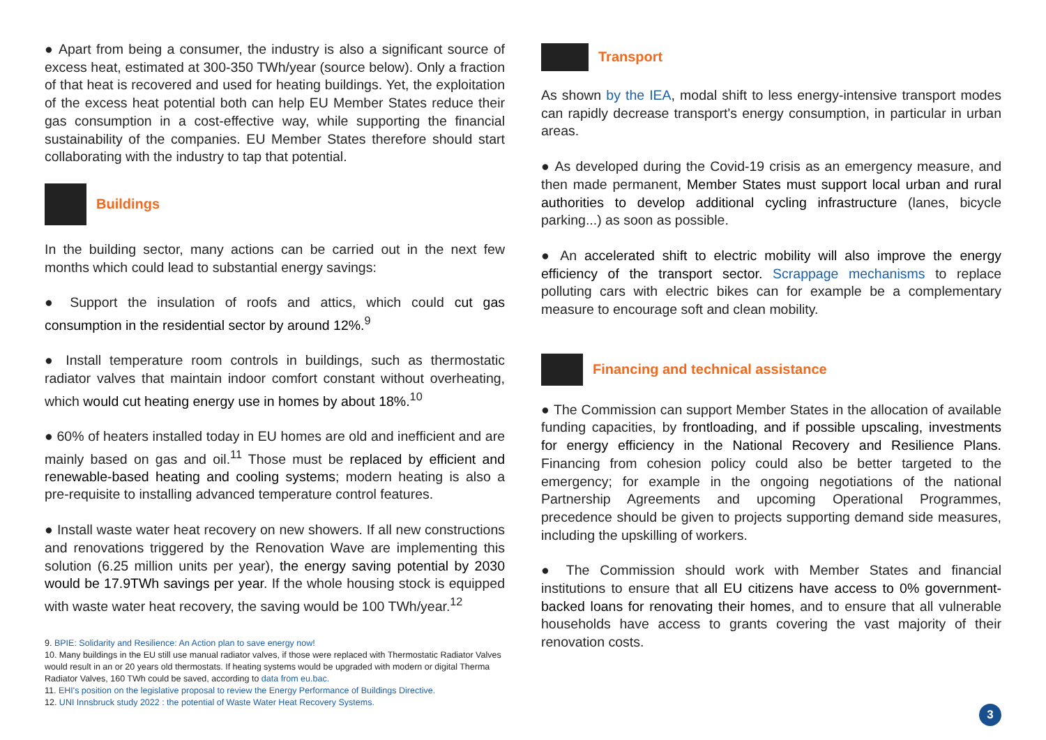● Apart from being a consumer, the industry is also a significant source of excess heat, estimated at 300-350 TWh/year (source below). Only a fraction of that heat is recovered and used for heating buildings. Yet, the exploitation of the excess heat potential both can help EU Member States reduce their gas consumption in a cost-effective way, while supporting the financial sustainability of the companies. EU Member States therefore should start collaborating with the industry to tap that potential.
Buildings
In the building sector, many actions can be carried out in the next few months which could lead to substantial energy savings:
● Support the insulation of roofs and attics, which could cut gas consumption in the residential sector by around 12%.<sup>9</sup>
● Install temperature room controls in buildings, such as thermostatic radiator valves that maintain indoor comfort constant without overheating, which would cut heating energy use in homes by about 18%.<sup>10</sup>
● 60% of heaters installed today in EU homes are old and inefficient and are mainly based on gas and oil.<sup>11</sup> Those must be replaced by efficient and renewable-based heating and cooling systems; modern heating is also a pre-requisite to installing advanced temperature control features.
● Install waste water heat recovery on new showers. If all new constructions and renovations triggered by the Renovation Wave are implementing this solution (6.25 million units per year), the energy saving potential by 2030 would be 17.9TWh savings per year. If the whole housing stock is equipped with waste water heat recovery, the saving would be 100 TWh/year.<sup>12</sup>
9. BPIE: Solidarity and Resilience: An Action plan to save energy now!
10. Many buildings in the EU still use manual radiator valves, if those were replaced with Thermostatic Radiator Valves would result in an or 20 years old thermostats. If heating systems would be upgraded with modern or digital Therma Radiator Valves, 160 TWh could be saved, according to data from eu.bac.
11. EHI's position on the legislative proposal to review the Energy Performance of Buildings Directive.
12. UNI Innsbruck study 2022 : the potential of Waste Water Heat Recovery Systems.
Transport
As shown by the IEA, modal shift to less energy-intensive transport modes can rapidly decrease transport's energy consumption, in particular in urban areas.
● As developed during the Covid-19 crisis as an emergency measure, and then made permanent, Member States must support local urban and rural authorities to develop additional cycling infrastructure (lanes, bicycle parking...) as soon as possible.
● An accelerated shift to electric mobility will also improve the energy efficiency of the transport sector. Scrappage mechanisms to replace polluting cars with electric bikes can for example be a complementary measure to encourage soft and clean mobility.
Financing and technical assistance
● The Commission can support Member States in the allocation of available funding capacities, by frontloading, and if possible upscaling, investments for energy efficiency in the National Recovery and Resilience Plans. Financing from cohesion policy could also be better targeted to the emergency; for example in the ongoing negotiations of the national Partnership Agreements and upcoming Operational Programmes, precedence should be given to projects supporting demand side measures, including the upskilling of workers.
● The Commission should work with Member States and financial institutions to ensure that all EU citizens have access to 0% government-backed loans for renovating their homes, and to ensure that all vulnerable households have access to grants covering the vast majority of their renovation costs.
3